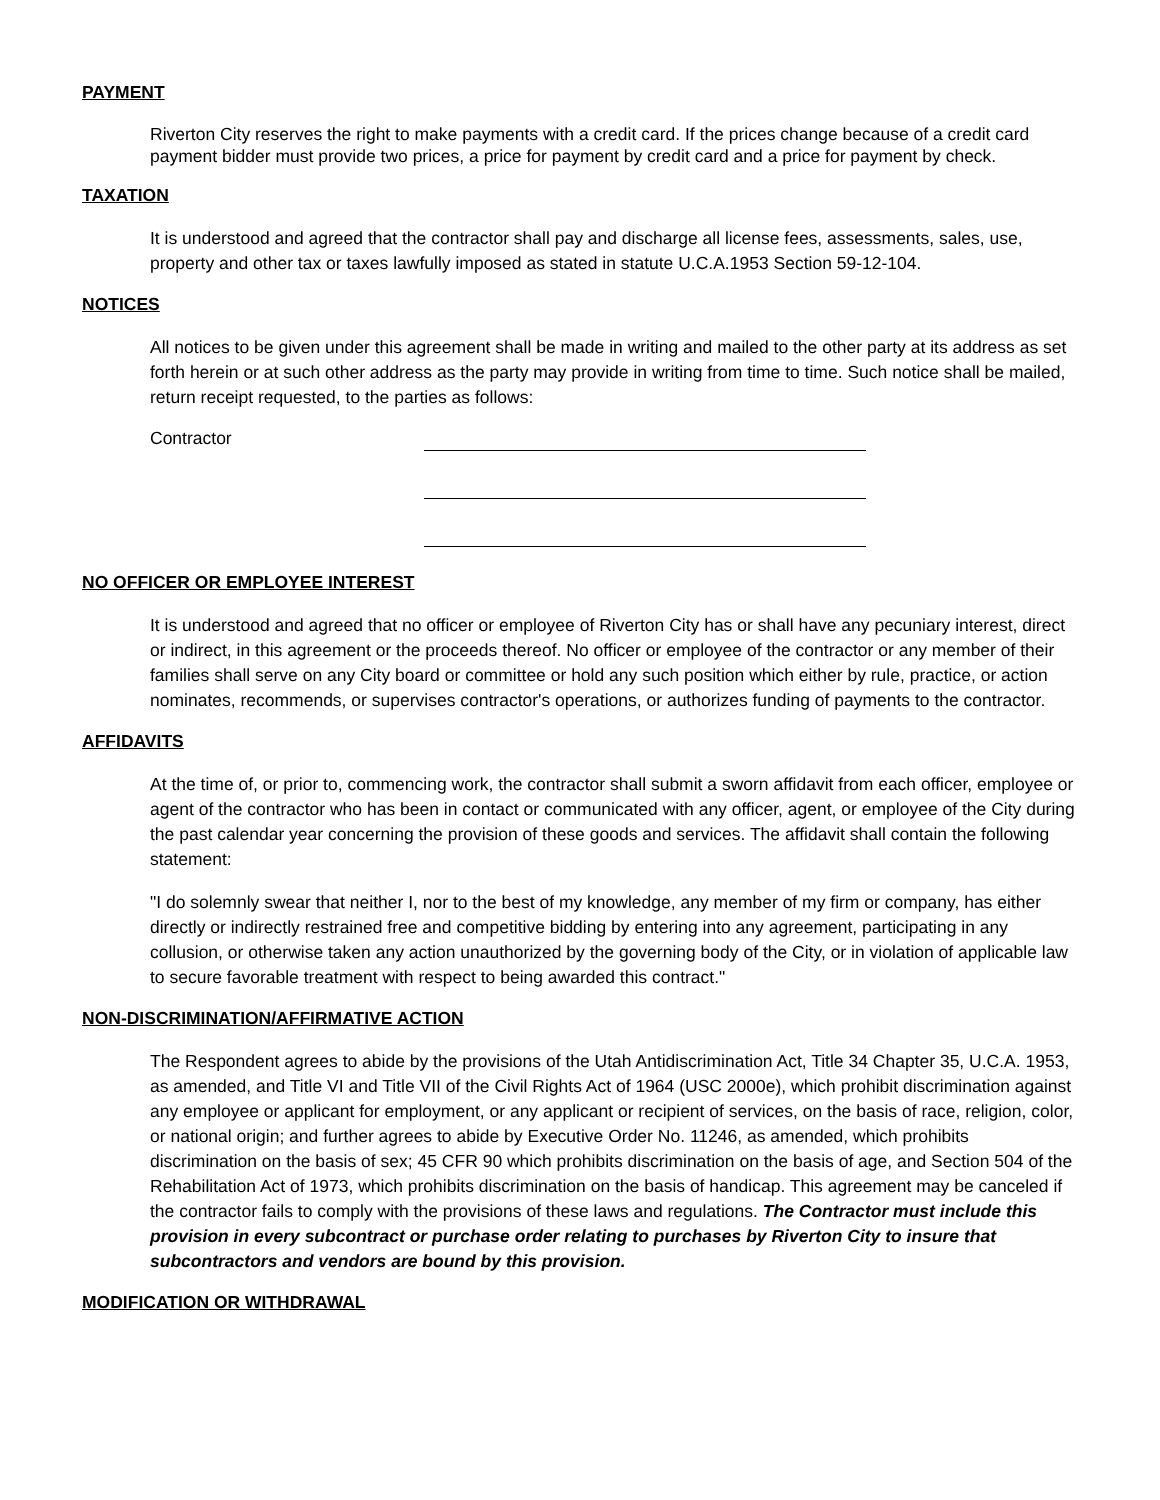PAYMENT
Riverton City reserves the right to make payments with a credit card. If the prices change because of a credit card payment bidder must provide two prices, a price for payment by credit card and a price for payment by check.
TAXATION
It is understood and agreed that the contractor shall pay and discharge all license fees, assessments, sales, use, property and other tax or taxes lawfully imposed as stated in statute U.C.A.1953 Section 59-12-104.
NOTICES
All notices to be given under this agreement shall be made in writing and mailed to the other party at its address as set forth herein or at such other address as the party may provide in writing from time to time. Such notice shall be mailed, return receipt requested, to the parties as follows:
Contractor
NO OFFICER OR EMPLOYEE INTEREST
It is understood and agreed that no officer or employee of Riverton City has or shall have any pecuniary interest, direct or indirect, in this agreement or the proceeds thereof. No officer or employee of the contractor or any member of their families shall serve on any City board or committee or hold any such position which either by rule, practice, or action nominates, recommends, or supervises contractor's operations, or authorizes funding of payments to the contractor.
AFFIDAVITS
At the time of, or prior to, commencing work, the contractor shall submit a sworn affidavit from each officer, employee or agent of the contractor who has been in contact or communicated with any officer, agent, or employee of the City during the past calendar year concerning the provision of these goods and services. The affidavit shall contain the following statement:
"I do solemnly swear that neither I, nor to the best of my knowledge, any member of my firm or company, has either directly or indirectly restrained free and competitive bidding by entering into any agreement, participating in any collusion, or otherwise taken any action unauthorized by the governing body of the City, or in violation of applicable law to secure favorable treatment with respect to being awarded this contract."
NON-DISCRIMINATION/AFFIRMATIVE ACTION
The Respondent agrees to abide by the provisions of the Utah Antidiscrimination Act, Title 34 Chapter 35, U.C.A. 1953, as amended, and Title VI and Title VII of the Civil Rights Act of 1964 (USC 2000e), which prohibit discrimination against any employee or applicant for employment, or any applicant or recipient of services, on the basis of race, religion, color, or national origin; and further agrees to abide by Executive Order No. 11246, as amended, which prohibits discrimination on the basis of sex; 45 CFR 90 which prohibits discrimination on the basis of age, and Section 504 of the Rehabilitation Act of 1973, which prohibits discrimination on the basis of handicap. This agreement may be canceled if the contractor fails to comply with the provisions of these laws and regulations. The Contractor must include this provision in every subcontract or purchase order relating to purchases by Riverton City to insure that subcontractors and vendors are bound by this provision.
MODIFICATION OR WITHDRAWAL